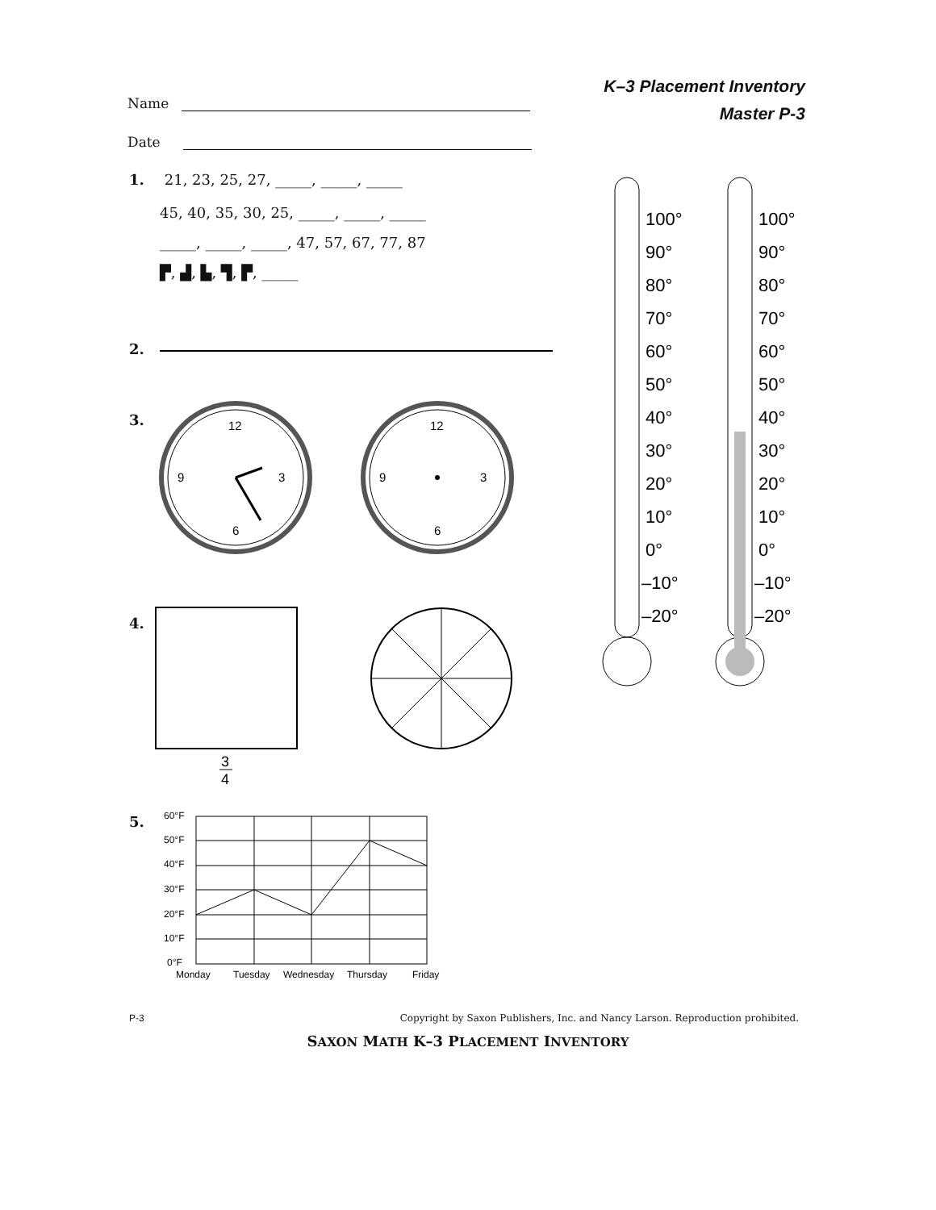Name
Date
K–3 Placement Inventory
Master P-3
1. 21, 23, 25, 27, _____, _____, _____
45, 40, 35, 30, 25, _____, _____, _____
_____, _____, _____, 47, 57, 67, 77, 87
▛, ▟, ▙, ▜, ▛, _____
2.
3.
12
3
6
9
12
3
6
9
4.
3
4
100°
90°
80°
70°
60°
50°
40°
30°
20°
10°
0°
–10°
–20°
100°
90°
80°
70°
60°
50°
40°
30°
20°
10°
0°
–10°
–20°
5.
60°F
50°F
40°F
30°F
20°F
10°F
0°F
Monday
Tuesday
Wednesday
Thursday
Friday
P-3 Copyright by Saxon Publishers, Inc. and Nancy Larson. Reproduction prohibited.
SAXON MATH K–3 PLACEMENT INVENTORY